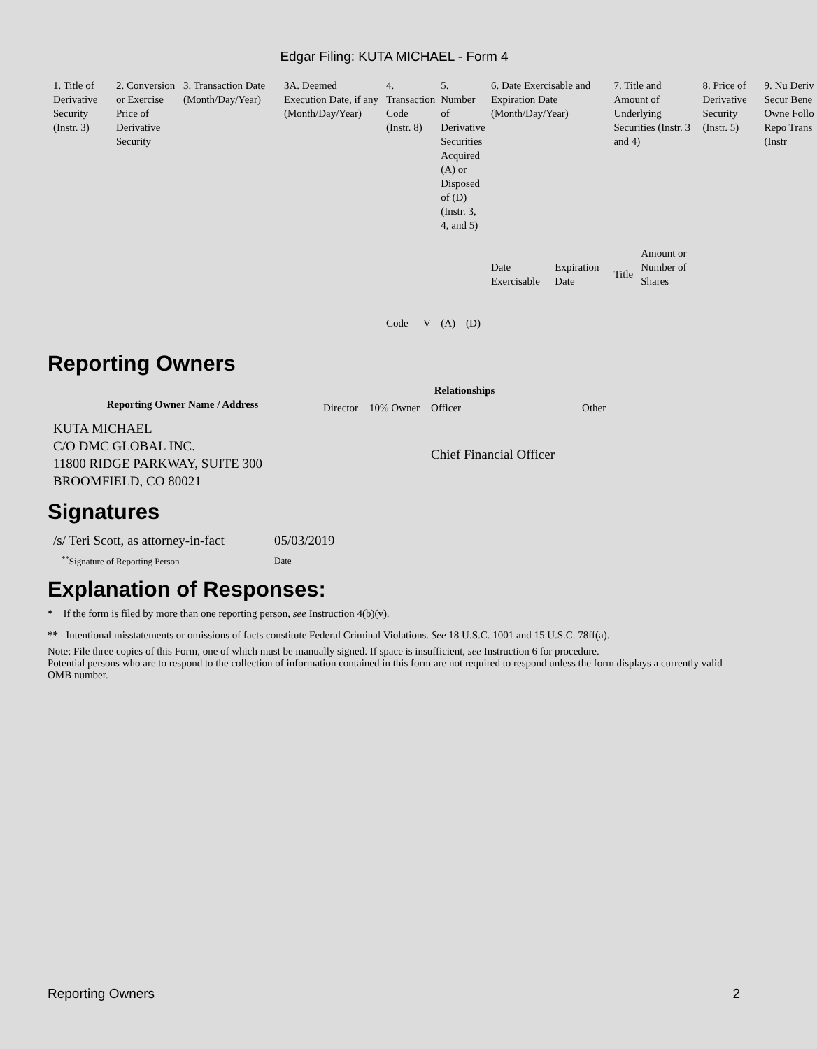Edgar Filing: KUTA MICHAEL - Form 4
| 1. Title of Derivative Security (Instr. 3) | 2. Conversion or Exercise Price of Derivative Security | 3. Transaction Date (Month/Day/Year) | 3A. Deemed Execution Date, if any (Month/Day/Year) | 4. Transaction Code (Instr. 8) | | 5. Number of Derivative Securities Acquired (A) or Disposed of (D) (Instr. 3, 4, and 5) | | 6. Date Exercisable and Expiration Date (Month/Day/Year) | | 7. Title and Amount of Underlying Securities (Instr. 3 and 4) | | 8. Price of Derivative Security (Instr. 5) | 9. Nu Deriv Secur Bene Owne Follo Repo Trans (Instr |
| | | | | Code | V | (A) | (D) | Date Exercisable | Expiration Date | Title | Amount or Number of Shares | | |
Reporting Owners
| Reporting Owner Name / Address | Relationships | | | |
| --- | --- | --- | --- | --- |
| | Director | 10% Owner | Officer | Other |
| KUTA MICHAEL C/O DMC GLOBAL INC. 11800 RIDGE PARKWAY, SUITE 300 BROOMFIELD, CO 80021 | | | Chief Financial Officer | |
Signatures
| /s/ Teri Scott, as attorney-in-fact | 05/03/2019 |
| <sup>**</sup> Signature of Reporting Person | Date |
Explanation of Responses:
* If the form is filed by more than one reporting person, see Instruction 4(b)(v).
** Intentional misstatements or omissions of facts constitute Federal Criminal Violations. See 18 U.S.C. 1001 and 15 U.S.C. 78ff(a).
Note: File three copies of this Form, one of which must be manually signed. If space is insufficient, see Instruction 6 for procedure.
Potential persons who are to respond to the collection of information contained in this form are not required to respond unless the form displays a currently valid OMB number.
Reporting Owners 2